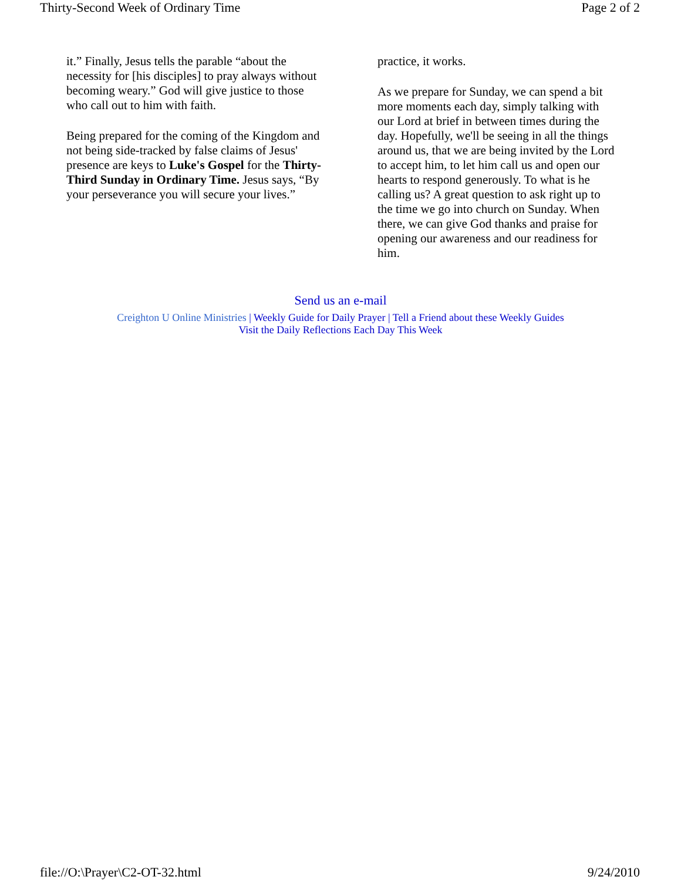Thirty-Second Week of Ordinary Time Page 2 of 2
it.” Finally, Jesus tells the parable “about the necessity for [his disciples] to pray always without becoming weary.” God will give justice to those who call out to him with faith.
Being prepared for the coming of the Kingdom and not being side-tracked by false claims of Jesus' presence are keys to Luke's Gospel for the Thirty-Third Sunday in Ordinary Time. Jesus says, “By your perseverance you will secure your lives.”
practice, it works.
As we prepare for Sunday, we can spend a bit more moments each day, simply talking with our Lord at brief in between times during the day. Hopefully, we'll be seeing in all the things around us, that we are being invited by the Lord to accept him, to let him call us and open our hearts to respond generously. To what is he calling us? A great question to ask right up to the time we go into church on Sunday. When there, we can give God thanks and praise for opening our awareness and our readiness for him.
Send us an e-mail
Creighton U Online Ministries | Weekly Guide for Daily Prayer | Tell a Friend about these Weekly Guides
Visit the Daily Reflections Each Day This Week
file://O:\Prayer\C2-OT-32.html 9/24/2010